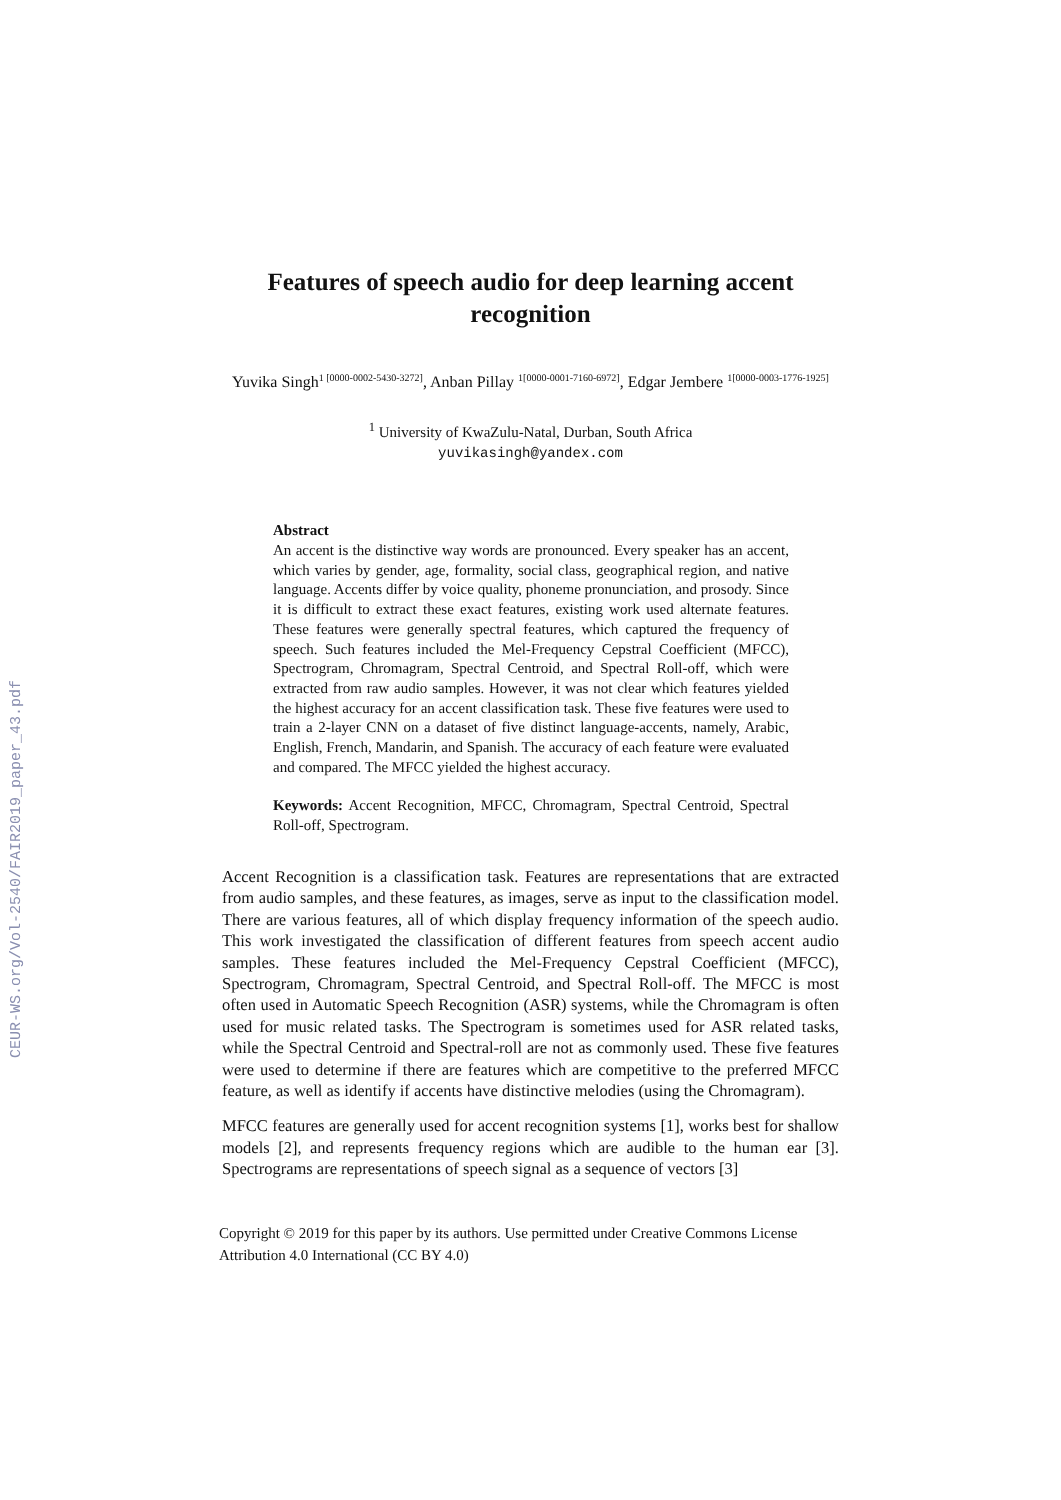CEUR-WS.org/Vol-2540/FAIR2019_paper_43.pdf
Features of speech audio for deep learning accent recognition
Yuvika Singh<sup>1 [0000-0002-5430-3272]</sup>, Anban Pillay <sup>1[0000-0001-7160-6972]</sup>, Edgar Jembere <sup>1[0000-0003-1776-1925]</sup>
<sup>1</sup> University of KwaZulu-Natal, Durban, South Africa
yuvikasingh@yandex.com
Abstract
An accent is the distinctive way words are pronounced. Every speaker has an accent, which varies by gender, age, formality, social class, geographical region, and native language. Accents differ by voice quality, phoneme pronunciation, and prosody. Since it is difficult to extract these exact features, existing work used alternate features. These features were generally spectral features, which captured the frequency of speech. Such features included the Mel-Frequency Cepstral Coefficient (MFCC), Spectrogram, Chromagram, Spectral Centroid, and Spectral Roll-off, which were extracted from raw audio samples. However, it was not clear which features yielded the highest accuracy for an accent classification task. These five features were used to train a 2-layer CNN on a dataset of five distinct language-accents, namely, Arabic, English, French, Mandarin, and Spanish. The accuracy of each feature were evaluated and compared. The MFCC yielded the highest accuracy.
Keywords: Accent Recognition, MFCC, Chromagram, Spectral Centroid, Spectral Roll-off, Spectrogram.
Accent Recognition is a classification task. Features are representations that are extracted from audio samples, and these features, as images, serve as input to the classification model. There are various features, all of which display frequency information of the speech audio. This work investigated the classification of different features from speech accent audio samples. These features included the Mel-Frequency Cepstral Coefficient (MFCC), Spectrogram, Chromagram, Spectral Centroid, and Spectral Roll-off. The MFCC is most often used in Automatic Speech Recognition (ASR) systems, while the Chromagram is often used for music related tasks. The Spectrogram is sometimes used for ASR related tasks, while the Spectral Centroid and Spectral-roll are not as commonly used. These five features were used to determine if there are features which are competitive to the preferred MFCC feature, as well as identify if accents have distinctive melodies (using the Chromagram).
MFCC features are generally used for accent recognition systems [1], works best for shallow models [2], and represents frequency regions which are audible to the human ear [3]. Spectrograms are representations of speech signal as a sequence of vectors [3]
Copyright © 2019 for this paper by its authors. Use permitted under Creative Commons License Attribution 4.0 International (CC BY 4.0)